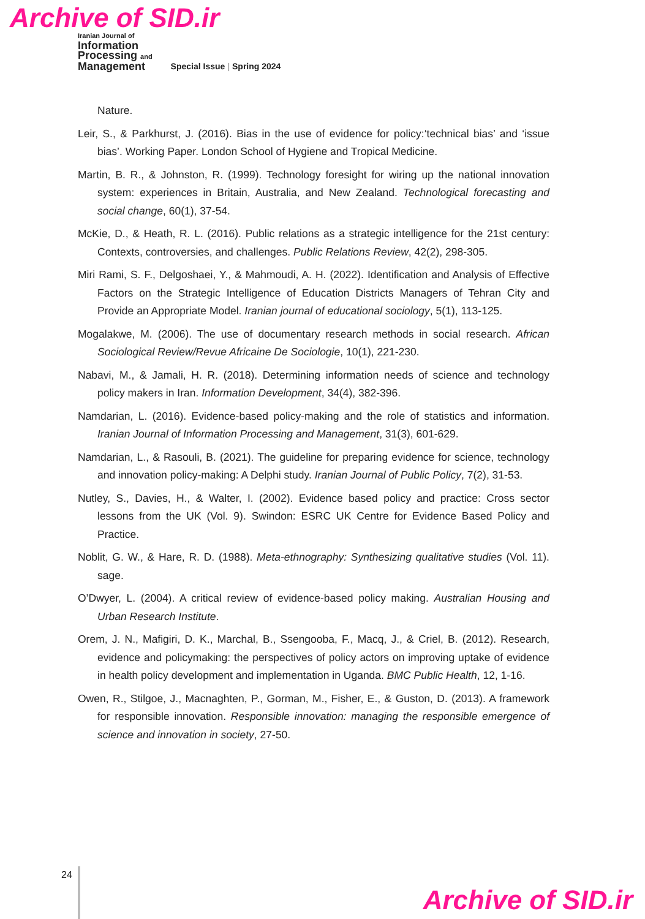Archive of SID.ir
Iranian Journal of
Information
Processing and
Management
Special Issue | Spring 2024
Nature.
Leir, S., & Parkhurst, J. (2016). Bias in the use of evidence for policy:‘technical bias’ and ‘issue bias’. Working Paper. London School of Hygiene and Tropical Medicine.
Martin, B. R., & Johnston, R. (1999). Technology foresight for wiring up the national innovation system: experiences in Britain, Australia, and New Zealand. Technological forecasting and social change, 60(1), 37-54.
McKie, D., & Heath, R. L. (2016). Public relations as a strategic intelligence for the 21st century: Contexts, controversies, and challenges. Public Relations Review, 42(2), 298-305.
Miri Rami, S. F., Delgoshaei, Y., & Mahmoudi, A. H. (2022). Identification and Analysis of Effective Factors on the Strategic Intelligence of Education Districts Managers of Tehran City and Provide an Appropriate Model. Iranian journal of educational sociology, 5(1), 113-125.
Mogalakwe, M. (2006). The use of documentary research methods in social research. African Sociological Review/Revue Africaine De Sociologie, 10(1), 221-230.
Nabavi, M., & Jamali, H. R. (2018). Determining information needs of science and technology policy makers in Iran. Information Development, 34(4), 382-396.
Namdarian, L. (2016). Evidence-based policy-making and the role of statistics and information. Iranian Journal of Information Processing and Management, 31(3), 601-629.
Namdarian, L., & Rasouli, B. (2021). The guideline for preparing evidence for science, technology and innovation policy-making: A Delphi study. Iranian Journal of Public Policy, 7(2), 31-53.
Nutley, S., Davies, H., & Walter, I. (2002). Evidence based policy and practice: Cross sector lessons from the UK (Vol. 9). Swindon: ESRC UK Centre for Evidence Based Policy and Practice.
Noblit, G. W., & Hare, R. D. (1988). Meta-ethnography: Synthesizing qualitative studies (Vol. 11). sage.
O’Dwyer, L. (2004). A critical review of evidence-based policy making. Australian Housing and Urban Research Institute.
Orem, J. N., Mafigiri, D. K., Marchal, B., Ssengooba, F., Macq, J., & Criel, B. (2012). Research, evidence and policymaking: the perspectives of policy actors on improving uptake of evidence in health policy development and implementation in Uganda. BMC Public Health, 12, 1-16.
Owen, R., Stilgoe, J., Macnaghten, P., Gorman, M., Fisher, E., & Guston, D. (2013). A framework for responsible innovation. Responsible innovation: managing the responsible emergence of science and innovation in society, 27-50.
24
Archive of SID.ir